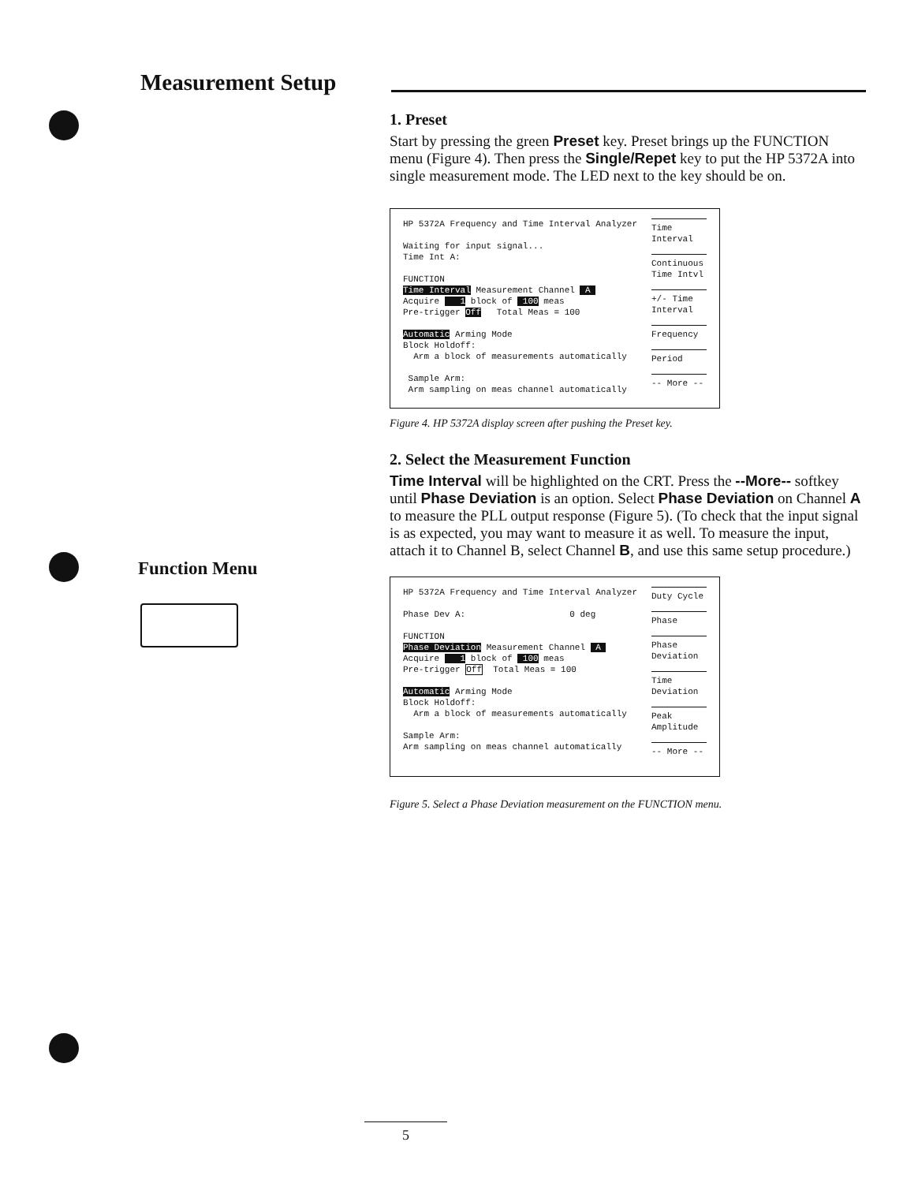Measurement Setup
Function Menu
1. Preset
Start by pressing the green Preset key. Preset brings up the FUNCTION menu (Figure 4). Then press the Single/Repet key to put the HP 5372A into single measurement mode. The LED next to the key should be on.
HP 5372A Frequency and Time Interval Analyzer

Waiting for input signal...
Time Int A:

FUNCTION
Time Interval Measurement Channel  A 
Acquire    1 block of  100 meas
Pre-trigger Off   Total Meas = 100

Automatic Arming Mode
Block Holdoff:
  Arm a block of measurements automatically

 Sample Arm:
 Arm sampling on meas channel automatically
Time Interval
Continuous Time Intvl
+/- Time Interval
Frequency
Period
-- More --
Figure 4. HP 5372A display screen after pushing the Preset key.
2. Select the Measurement Function
Time Interval will be highlighted on the CRT. Press the --More-- softkey until Phase Deviation is an option. Select Phase Deviation on Channel A to measure the PLL output response (Figure 5). (To check that the input signal is as expected, you may want to measure it as well. To measure the input, attach it to Channel B, select Channel B, and use this same setup procedure.)
HP 5372A Frequency and Time Interval Analyzer

Phase Dev A:                    0 deg

FUNCTION
Phase Deviation Measurement Channel  A 
Acquire    1 block of  100 meas
Pre-trigger Off  Total Meas = 100

Automatic Arming Mode
Block Holdoff:
  Arm a block of measurements automatically

Sample Arm:
Arm sampling on meas channel automatically
Duty Cycle
Phase
Phase Deviation
Time Deviation
Peak Amplitude
-- More --
Figure 5. Select a Phase Deviation measurement on the FUNCTION menu.
5